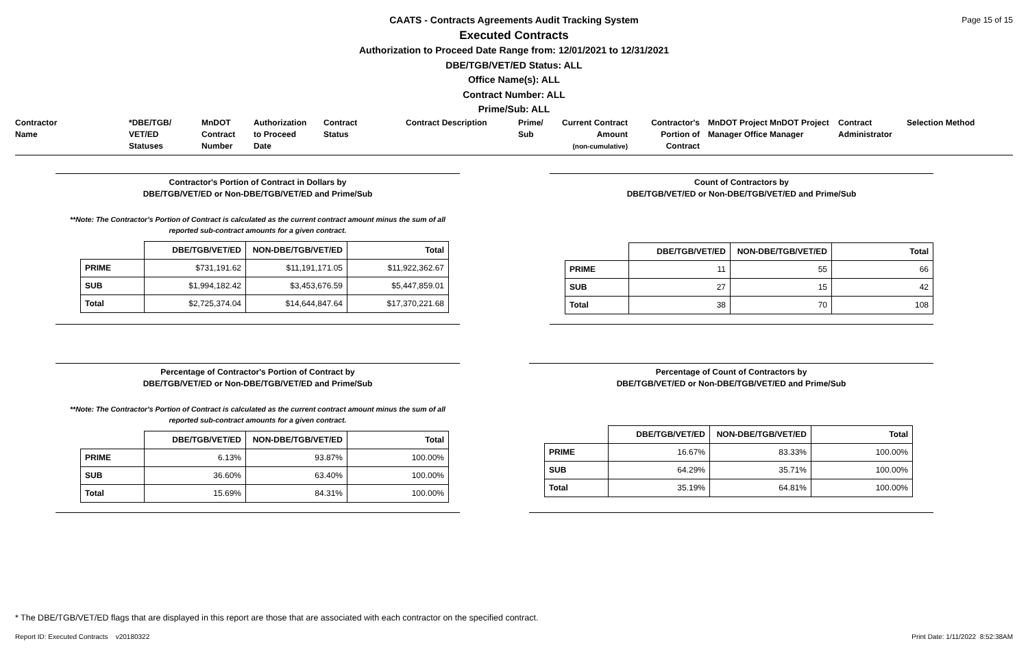Page 15 of 15
CAATS - Contracts Agreements Audit Tracking System
Executed Contracts
Authorization to Proceed Date Range from: 12/01/2021 to 12/31/2021
DBE/TGB/VET/ED Status: ALL
Office Name(s): ALL
Contract Number: ALL
Prime/Sub: ALL
Contractor
Name
*DBE/TGB/
VET/ED
Statuses
MnDOT
Contract
Number
Authorization
to Proceed
Date
Contract
Status
Contract Description Prime/
Sub
Current Contract
Amount
(non-cumulative)
Contractor's
Portion of
Contract
MnDOT Project MnDOT Project
Manager Office Manager
Contract
Administrator
Selection Method
Contractor's Portion of Contract in Dollars by
DBE/TGB/VET/ED or Non-DBE/TGB/VET/ED and Prime/Sub
**Note: The Contractor's Portion of Contract is calculated as the current contract amount minus the sum of all
reported sub-contract amounts for a given contract.
| | DBE/TGB/VET/ED | NON-DBE/TGB/VET/ED | Total |
| PRIME | $731,191.62 | $11,191,171.05 | $11,922,362.67 |
| SUB | $1,994,182.42 | $3,453,676.59 | $5,447,859.01 |
| Total | $2,725,374.04 | $14,644,847.64 | $17,370,221.68 |
Count of Contractors by
DBE/TGB/VET/ED or Non-DBE/TGB/VET/ED and Prime/Sub
| | DBE/TGB/VET/ED | NON-DBE/TGB/VET/ED | Total |
| PRIME | 11 | 55 | 66 |
| SUB | 27 | 15 | 42 |
| Total | 38 | 70 | 108 |
Percentage of Contractor's Portion of Contract by
DBE/TGB/VET/ED or Non-DBE/TGB/VET/ED and Prime/Sub
**Note: The Contractor's Portion of Contract is calculated as the current contract amount minus the sum of all
reported sub-contract amounts for a given contract.
| | DBE/TGB/VET/ED | NON-DBE/TGB/VET/ED | Total |
| PRIME | 6.13% | 93.87% | 100.00% |
| SUB | 36.60% | 63.40% | 100.00% |
| Total | 15.69% | 84.31% | 100.00% |
Percentage of Count of Contractors by
DBE/TGB/VET/ED or Non-DBE/TGB/VET/ED and Prime/Sub
| | DBE/TGB/VET/ED | NON-DBE/TGB/VET/ED | Total |
| PRIME | 16.67% | 83.33% | 100.00% |
| SUB | 64.29% | 35.71% | 100.00% |
| Total | 35.19% | 64.81% | 100.00% |
* The DBE/TGB/VET/ED flags that are displayed in this report are those that are associated with each contractor on the specified contract.
Report ID: Executed Contracts v20180322
Print Date: 1/11/2022 8:52:38AM